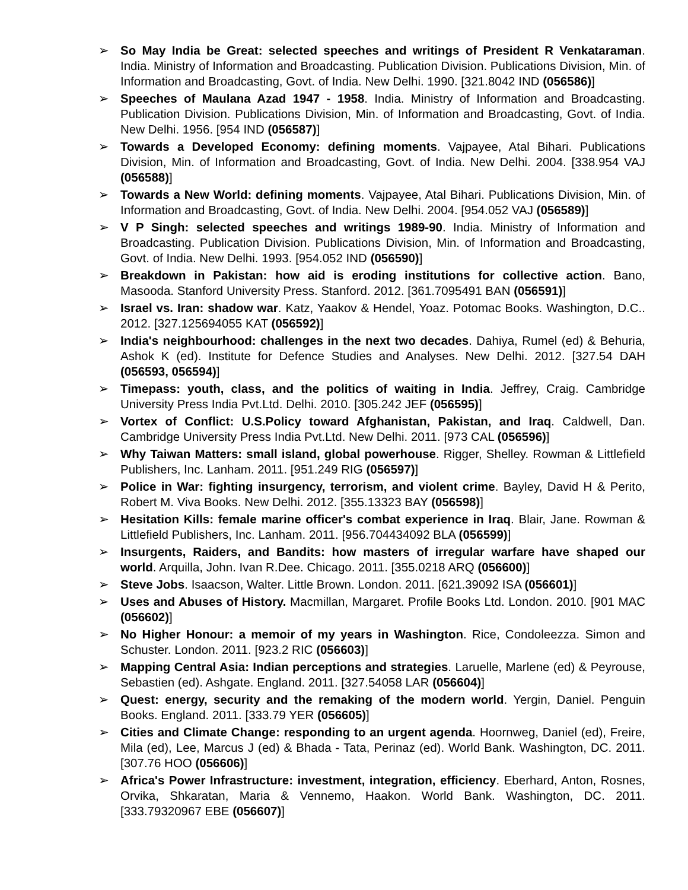➢ So May India be Great: selected speeches and writings of President R Venkataraman. India. Ministry of Information and Broadcasting. Publication Division. Publications Division, Min. of Information and Broadcasting, Govt. of India. New Delhi. 1990. [321.8042 IND (056586)]
➢ Speeches of Maulana Azad 1947 - 1958. India. Ministry of Information and Broadcasting. Publication Division. Publications Division, Min. of Information and Broadcasting, Govt. of India. New Delhi. 1956. [954 IND (056587)]
➢ Towards a Developed Economy: defining moments. Vajpayee, Atal Bihari. Publications Division, Min. of Information and Broadcasting, Govt. of India. New Delhi. 2004. [338.954 VAJ (056588)]
➢ Towards a New World: defining moments. Vajpayee, Atal Bihari. Publications Division, Min. of Information and Broadcasting, Govt. of India. New Delhi. 2004. [954.052 VAJ (056589)]
➢ V P Singh: selected speeches and writings 1989-90. India. Ministry of Information and Broadcasting. Publication Division. Publications Division, Min. of Information and Broadcasting, Govt. of India. New Delhi. 1993. [954.052 IND (056590)]
➢ Breakdown in Pakistan: how aid is eroding institutions for collective action. Bano, Masooda. Stanford University Press. Stanford. 2012. [361.7095491 BAN (056591)]
➢ Israel vs. Iran: shadow war. Katz, Yaakov & Hendel, Yoaz. Potomac Books. Washington, D.C.. 2012. [327.125694055 KAT (056592)]
➢ India's neighbourhood: challenges in the next two decades. Dahiya, Rumel (ed) & Behuria, Ashok K (ed). Institute for Defence Studies and Analyses. New Delhi. 2012. [327.54 DAH (056593, 056594)]
➢ Timepass: youth, class, and the politics of waiting in India. Jeffrey, Craig. Cambridge University Press India Pvt.Ltd. Delhi. 2010. [305.242 JEF (056595)]
➢ Vortex of Conflict: U.S.Policy toward Afghanistan, Pakistan, and Iraq. Caldwell, Dan. Cambridge University Press India Pvt.Ltd. New Delhi. 2011. [973 CAL (056596)]
➢ Why Taiwan Matters: small island, global powerhouse. Rigger, Shelley. Rowman & Littlefield Publishers, Inc. Lanham. 2011. [951.249 RIG (056597)]
➢ Police in War: fighting insurgency, terrorism, and violent crime. Bayley, David H & Perito, Robert M. Viva Books. New Delhi. 2012. [355.13323 BAY (056598)]
➢ Hesitation Kills: female marine officer's combat experience in Iraq. Blair, Jane. Rowman & Littlefield Publishers, Inc. Lanham. 2011. [956.704434092 BLA (056599)]
➢ Insurgents, Raiders, and Bandits: how masters of irregular warfare have shaped our world. Arquilla, John. Ivan R.Dee. Chicago. 2011. [355.0218 ARQ (056600)]
➢ Steve Jobs. Isaacson, Walter. Little Brown. London. 2011. [621.39092 ISA (056601)]
➢ Uses and Abuses of History. Macmillan, Margaret. Profile Books Ltd. London. 2010. [901 MAC (056602)]
➢ No Higher Honour: a memoir of my years in Washington. Rice, Condoleezza. Simon and Schuster. London. 2011. [923.2 RIC (056603)]
➢ Mapping Central Asia: Indian perceptions and strategies. Laruelle, Marlene (ed) & Peyrouse, Sebastien (ed). Ashgate. England. 2011. [327.54058 LAR (056604)]
➢ Quest: energy, security and the remaking of the modern world. Yergin, Daniel. Penguin Books. England. 2011. [333.79 YER (056605)]
➢ Cities and Climate Change: responding to an urgent agenda. Hoornweg, Daniel (ed), Freire, Mila (ed), Lee, Marcus J (ed) & Bhada - Tata, Perinaz (ed). World Bank. Washington, DC. 2011. [307.76 HOO (056606)]
➢ Africa's Power Infrastructure: investment, integration, efficiency. Eberhard, Anton, Rosnes, Orvika, Shkaratan, Maria & Vennemo, Haakon. World Bank. Washington, DC. 2011. [333.79320967 EBE (056607)]